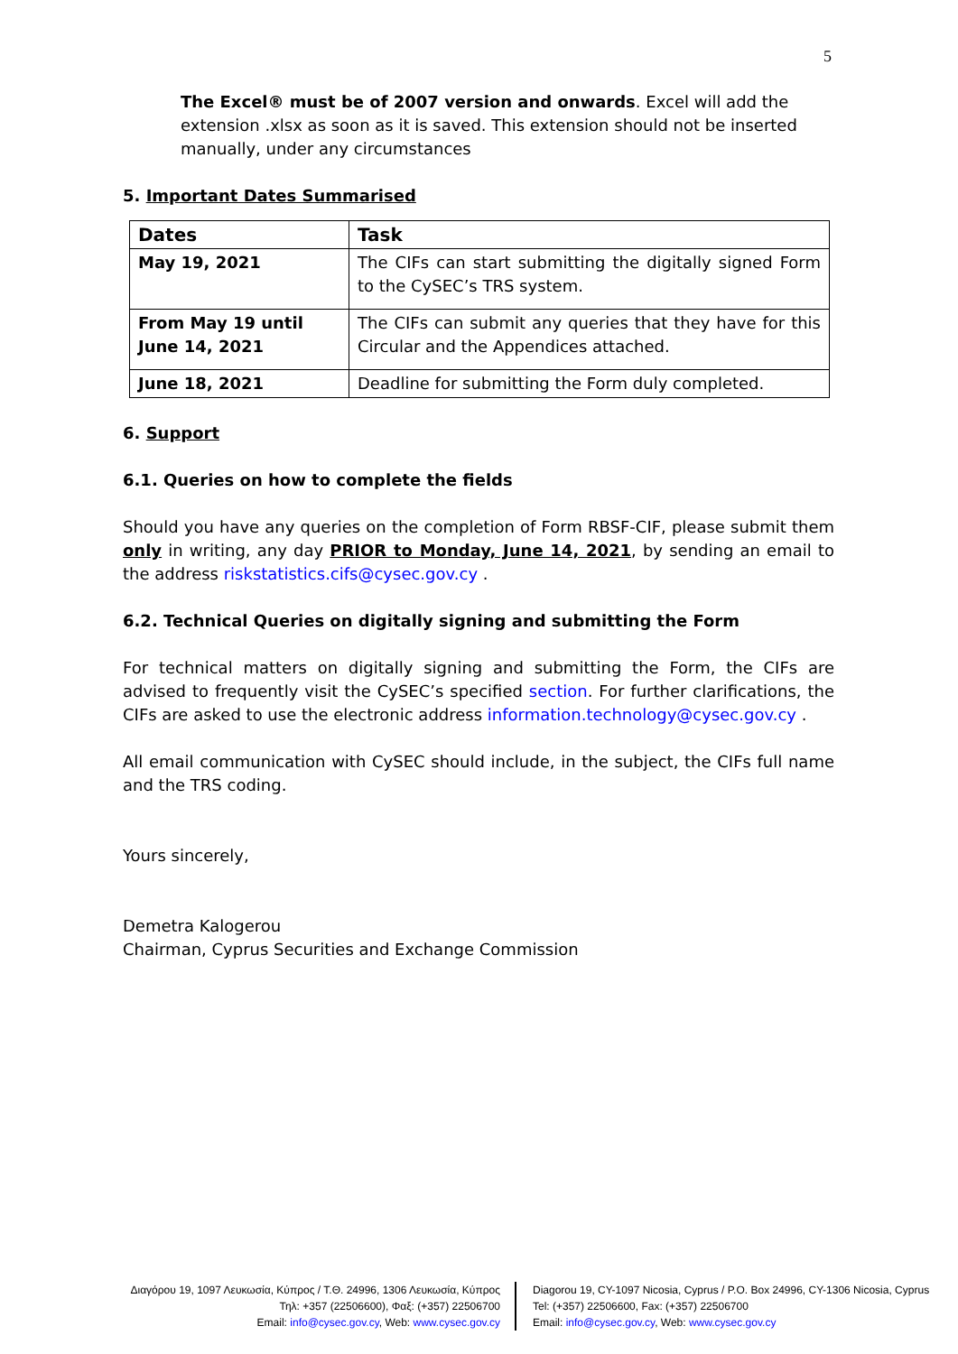5
The Excel® must be of 2007 version and onwards. Excel will add the extension .xlsx as soon as it is saved. This extension should not be inserted manually, under any circumstances
5. Important Dates Summarised
| Dates | Task |
| --- | --- |
| May 19, 2021 | The CIFs can start submitting the digitally signed Form to the CySEC’s TRS system. |
| From May 19 until June 14, 2021 | The CIFs can submit any queries that they have for this Circular and the Appendices attached. |
| June 18, 2021 | Deadline for submitting the Form duly completed. |
6. Support
6.1. Queries on how to complete the fields
Should you have any queries on the completion of Form RBSF-CIF, please submit them only in writing, any day PRIOR to Monday, June 14, 2021, by sending an email to the address riskstatistics.cifs@cysec.gov.cy .
6.2. Technical Queries on digitally signing and submitting the Form
For technical matters on digitally signing and submitting the Form, the CIFs are advised to frequently visit the CySEC’s specified section. For further clarifications, the CIFs are asked to use the electronic address information.technology@cysec.gov.cy .
All email communication with CySEC should include, in the subject, the CIFs full name and the TRS coding.
Yours sincerely,
Demetra Kalogerou
Chairman, Cyprus Securities and Exchange Commission
Διαγόρου 19, 1097 Λευκωσία, Κύπρος / Τ.Θ. 24996, 1306 Λευκωσία, Κύπρος
Τηλ: +357 (22506600), Φαξ: (+357) 22506700
Email: info@cysec.gov.cy, Web: www.cysec.gov.cy
Diagorou 19, CY-1097 Nicosia, Cyprus / P.O. Box 24996, CY-1306 Nicosia, Cyprus
Tel: (+357) 22506600, Fax: (+357) 22506700
Email: info@cysec.gov.cy, Web: www.cysec.gov.cy